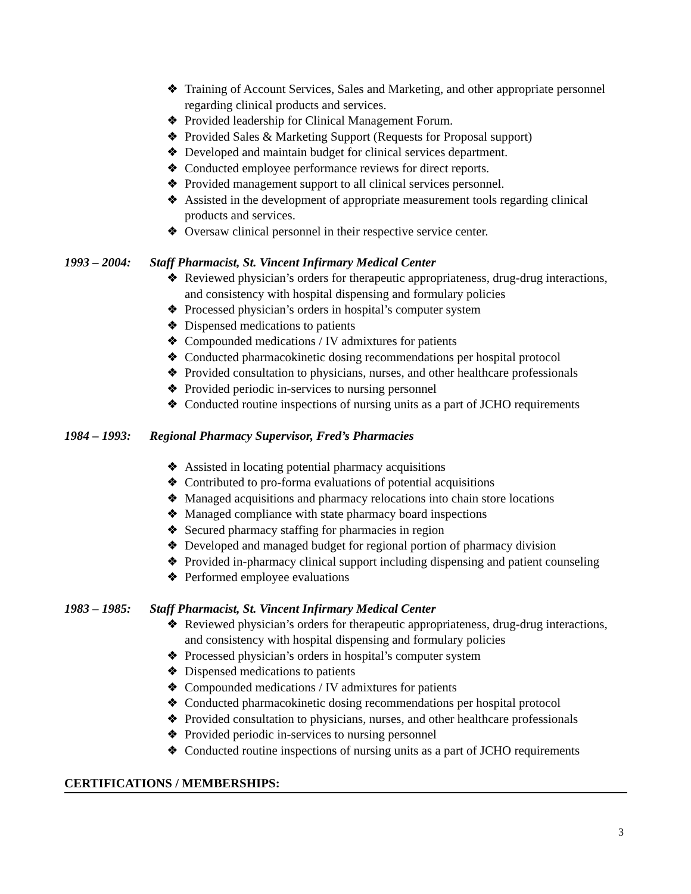❖ Training of Account Services, Sales and Marketing, and other appropriate personnel regarding clinical products and services.
❖ Provided leadership for Clinical Management Forum.
❖ Provided Sales & Marketing Support (Requests for Proposal support)
❖ Developed and maintain budget for clinical services department.
❖ Conducted employee performance reviews for direct reports.
❖ Provided management support to all clinical services personnel.
❖ Assisted in the development of appropriate measurement tools regarding clinical products and services.
❖ Oversaw clinical personnel in their respective service center.
1993 – 2004: Staff Pharmacist, St. Vincent Infirmary Medical Center
❖ Reviewed physician’s orders for therapeutic appropriateness, drug-drug interactions, and consistency with hospital dispensing and formulary policies
❖ Processed physician’s orders in hospital’s computer system
❖ Dispensed medications to patients
❖ Compounded medications / IV admixtures for patients
❖ Conducted pharmacokinetic dosing recommendations per hospital protocol
❖ Provided consultation to physicians, nurses, and other healthcare professionals
❖ Provided periodic in-services to nursing personnel
❖ Conducted routine inspections of nursing units as a part of JCHO requirements
1984 – 1993: Regional Pharmacy Supervisor, Fred’s Pharmacies
❖ Assisted in locating potential pharmacy acquisitions
❖ Contributed to pro-forma evaluations of potential acquisitions
❖ Managed acquisitions and pharmacy relocations into chain store locations
❖ Managed compliance with state pharmacy board inspections
❖ Secured pharmacy staffing for pharmacies in region
❖ Developed and managed budget for regional portion of pharmacy division
❖ Provided in-pharmacy clinical support including dispensing and patient counseling
❖ Performed employee evaluations
1983 – 1985: Staff Pharmacist, St. Vincent Infirmary Medical Center
❖ Reviewed physician’s orders for therapeutic appropriateness, drug-drug interactions, and consistency with hospital dispensing and formulary policies
❖ Processed physician’s orders in hospital’s computer system
❖ Dispensed medications to patients
❖ Compounded medications / IV admixtures for patients
❖ Conducted pharmacokinetic dosing recommendations per hospital protocol
❖ Provided consultation to physicians, nurses, and other healthcare professionals
❖ Provided periodic in-services to nursing personnel
❖ Conducted routine inspections of nursing units as a part of JCHO requirements
CERTIFICATIONS / MEMBERSHIPS:
3